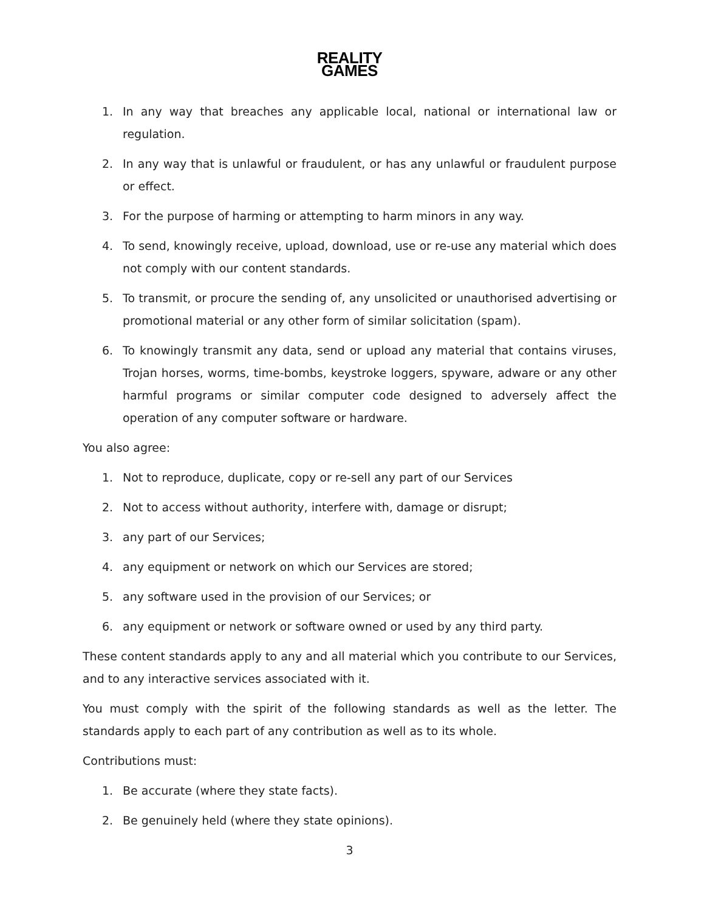REALITY
GAMES
1. In any way that breaches any applicable local, national or international law or regulation.
2. In any way that is unlawful or fraudulent, or has any unlawful or fraudulent purpose or effect.
3. For the purpose of harming or attempting to harm minors in any way.
4. To send, knowingly receive, upload, download, use or re-use any material which does not comply with our content standards.
5. To transmit, or procure the sending of, any unsolicited or unauthorised advertising or promotional material or any other form of similar solicitation (spam).
6. To knowingly transmit any data, send or upload any material that contains viruses, Trojan horses, worms, time-bombs, keystroke loggers, spyware, adware or any other harmful programs or similar computer code designed to adversely affect the operation of any computer software or hardware.
You also agree:
1. Not to reproduce, duplicate, copy or re-sell any part of our Services
2. Not to access without authority, interfere with, damage or disrupt;
3. any part of our Services;
4. any equipment or network on which our Services are stored;
5. any software used in the provision of our Services; or
6. any equipment or network or software owned or used by any third party.
These content standards apply to any and all material which you contribute to our Services, and to any interactive services associated with it.
You must comply with the spirit of the following standards as well as the letter. The standards apply to each part of any contribution as well as to its whole.
Contributions must:
1. Be accurate (where they state facts).
2. Be genuinely held (where they state opinions).
3